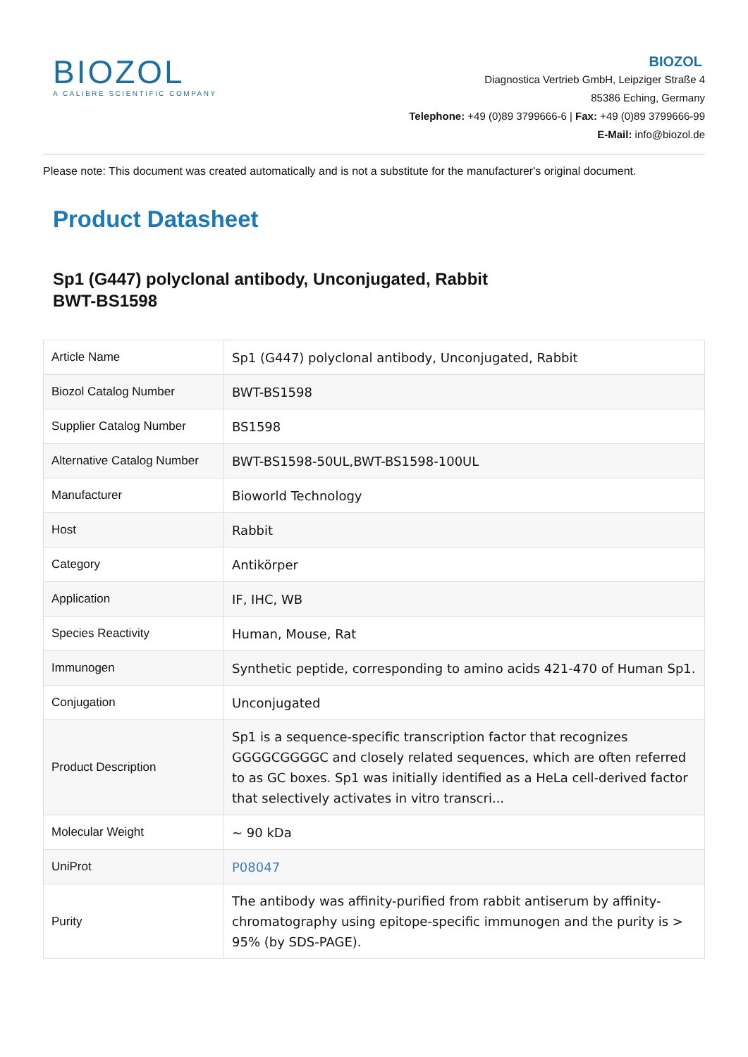BIOZOL
A CALIBRE SCIENTIFIC COMPANY
BIOZOL
Diagnostica Vertrieb GmbH, Leipziger Straße 4
85386 Eching, Germany
Telephone: +49 (0)89 3799666-6 | Fax: +49 (0)89 3799666-99
E-Mail: info@biozol.de
Please note: This document was created automatically and is not a substitute for the manufacturer's original document.
Product Datasheet
Sp1 (G447) polyclonal antibody, Unconjugated, Rabbit
BWT-BS1598
| Article Name | Sp1 (G447) polyclonal antibody, Unconjugated, Rabbit |
| Biozol Catalog Number | BWT-BS1598 |
| Supplier Catalog Number | BS1598 |
| Alternative Catalog Number | BWT-BS1598-50UL,BWT-BS1598-100UL |
| Manufacturer | Bioworld Technology |
| Host | Rabbit |
| Category | Antikörper |
| Application | IF, IHC, WB |
| Species Reactivity | Human, Mouse, Rat |
| Immunogen | Synthetic peptide, corresponding to amino acids 421-470 of Human Sp1. |
| Conjugation | Unconjugated |
| Product Description | Sp1 is a sequence-specific transcription factor that recognizes GGGGCGGGGC and closely related sequences, which are often referred to as GC boxes. Sp1 was initially identified as a HeLa cell-derived factor that selectively activates in vitro transcri... |
| Molecular Weight | ~ 90 kDa |
| UniProt | P08047 |
| Purity | The antibody was affinity-purified from rabbit antiserum by affinity-chromatography using epitope-specific immunogen and the purity is > 95% (by SDS-PAGE). |